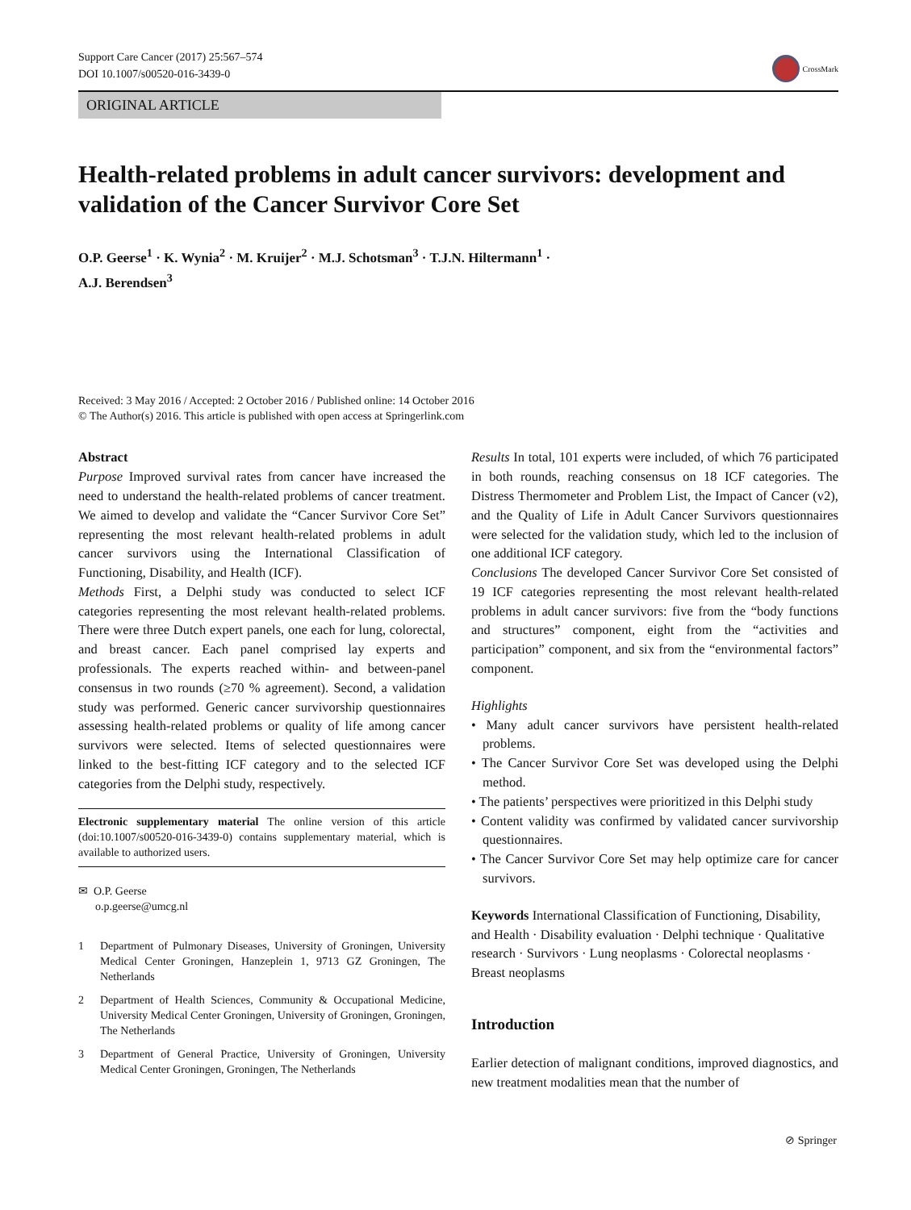Support Care Cancer (2017) 25:567–574
DOI 10.1007/s00520-016-3439-0
CrossMark
ORIGINAL ARTICLE
Health-related problems in adult cancer survivors: development and validation of the Cancer Survivor Core Set
O.P. Geerse<sup>1</sup> · K. Wynia<sup>2</sup> · M. Kruijer<sup>2</sup> · M.J. Schotsman<sup>3</sup> · T.J.N. Hiltermann<sup>1</sup> ·
A.J. Berendsen<sup>3</sup>
Received: 3 May 2016 / Accepted: 2 October 2016 / Published online: 14 October 2016
© The Author(s) 2016. This article is published with open access at Springerlink.com
Abstract
Purpose Improved survival rates from cancer have increased the need to understand the health-related problems of cancer treatment. We aimed to develop and validate the “Cancer Survivor Core Set” representing the most relevant health-related problems in adult cancer survivors using the International Classification of Functioning, Disability, and Health (ICF).
Methods First, a Delphi study was conducted to select ICF categories representing the most relevant health-related problems. There were three Dutch expert panels, one each for lung, colorectal, and breast cancer. Each panel comprised lay experts and professionals. The experts reached within- and between-panel consensus in two rounds (≥70 % agreement). Second, a validation study was performed. Generic cancer survivorship questionnaires assessing health-related problems or quality of life among cancer survivors were selected. Items of selected questionnaires were linked to the best-fitting ICF category and to the selected ICF categories from the Delphi study, respectively.
Electronic supplementary material The online version of this article (doi:10.1007/s00520-016-3439-0) contains supplementary material, which is available to authorized users.
✉ O.P. Geerse
o.p.geerse@umcg.nl
1 Department of Pulmonary Diseases, University of Groningen, University Medical Center Groningen, Hanzeplein 1, 9713 GZ Groningen, The Netherlands
2 Department of Health Sciences, Community & Occupational Medicine, University Medical Center Groningen, University of Groningen, Groningen, The Netherlands
3 Department of General Practice, University of Groningen, University Medical Center Groningen, Groningen, The Netherlands
Results In total, 101 experts were included, of which 76 participated in both rounds, reaching consensus on 18 ICF categories. The Distress Thermometer and Problem List, the Impact of Cancer (v2), and the Quality of Life in Adult Cancer Survivors questionnaires were selected for the validation study, which led to the inclusion of one additional ICF category.
Conclusions The developed Cancer Survivor Core Set consisted of 19 ICF categories representing the most relevant health-related problems in adult cancer survivors: five from the “body functions and structures” component, eight from the “activities and participation” component, and six from the “environmental factors” component.
Highlights
• Many adult cancer survivors have persistent health-related problems.
• The Cancer Survivor Core Set was developed using the Delphi method.
• The patients’ perspectives were prioritized in this Delphi study
• Content validity was confirmed by validated cancer survivorship questionnaires.
• The Cancer Survivor Core Set may help optimize care for cancer survivors.
Keywords International Classification of Functioning, Disability, and Health · Disability evaluation · Delphi technique · Qualitative research · Survivors · Lung neoplasms · Colorectal neoplasms · Breast neoplasms
Introduction
Earlier detection of malignant conditions, improved diagnostics, and new treatment modalities mean that the number of
⊘ Springer